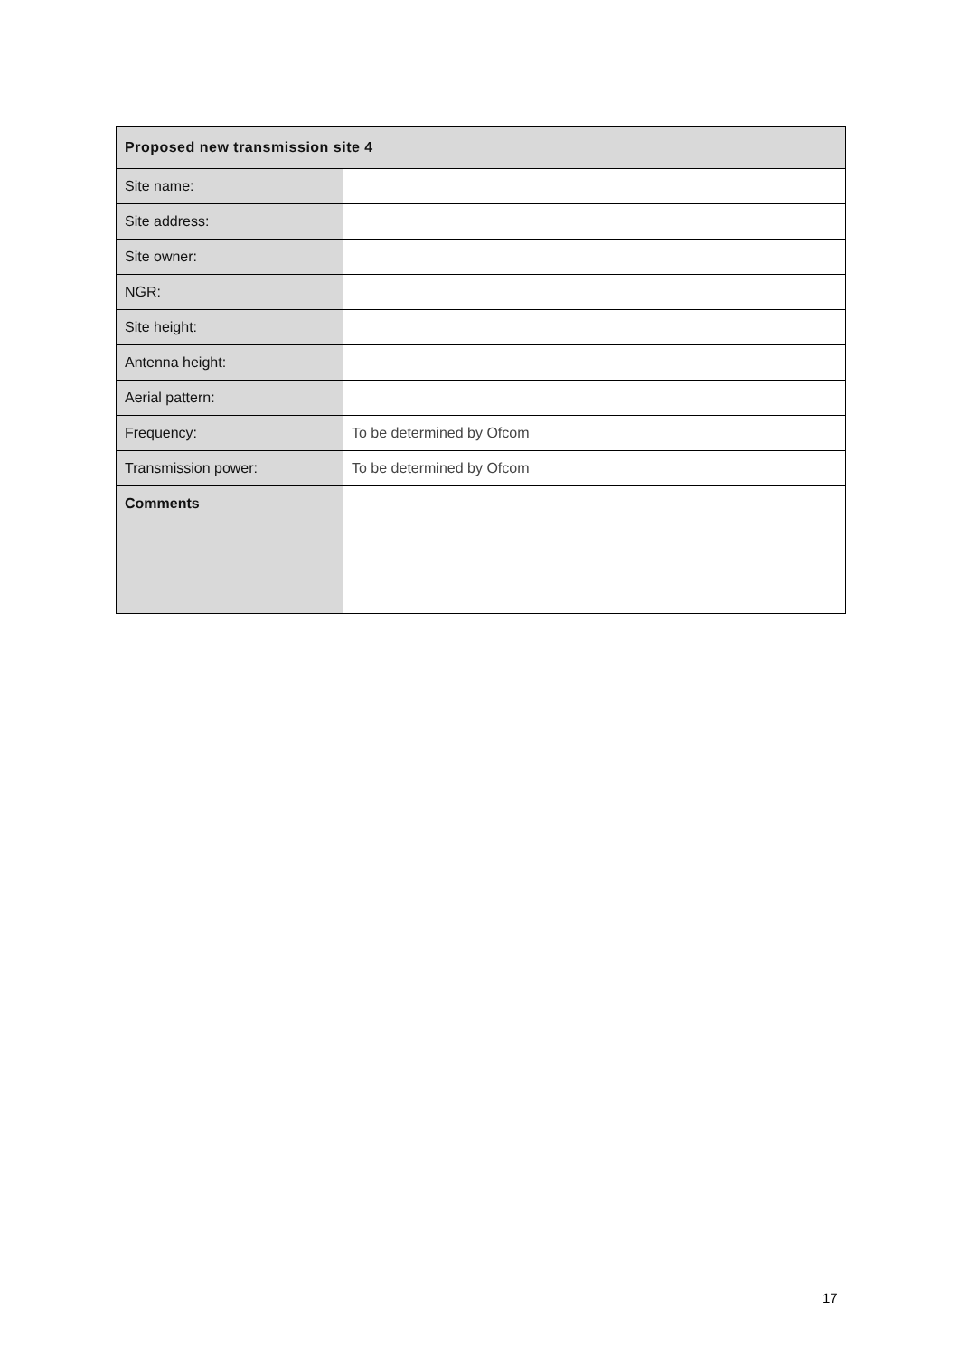| Proposed new transmission site 4 | |
| --- | --- |
| Site name: | |
| Site address: | |
| Site owner: | |
| NGR: | |
| Site height: | |
| Antenna height: | |
| Aerial pattern: | |
| Frequency: | To be determined by Ofcom |
| Transmission power: | To be determined by Ofcom |
| Comments | |
17